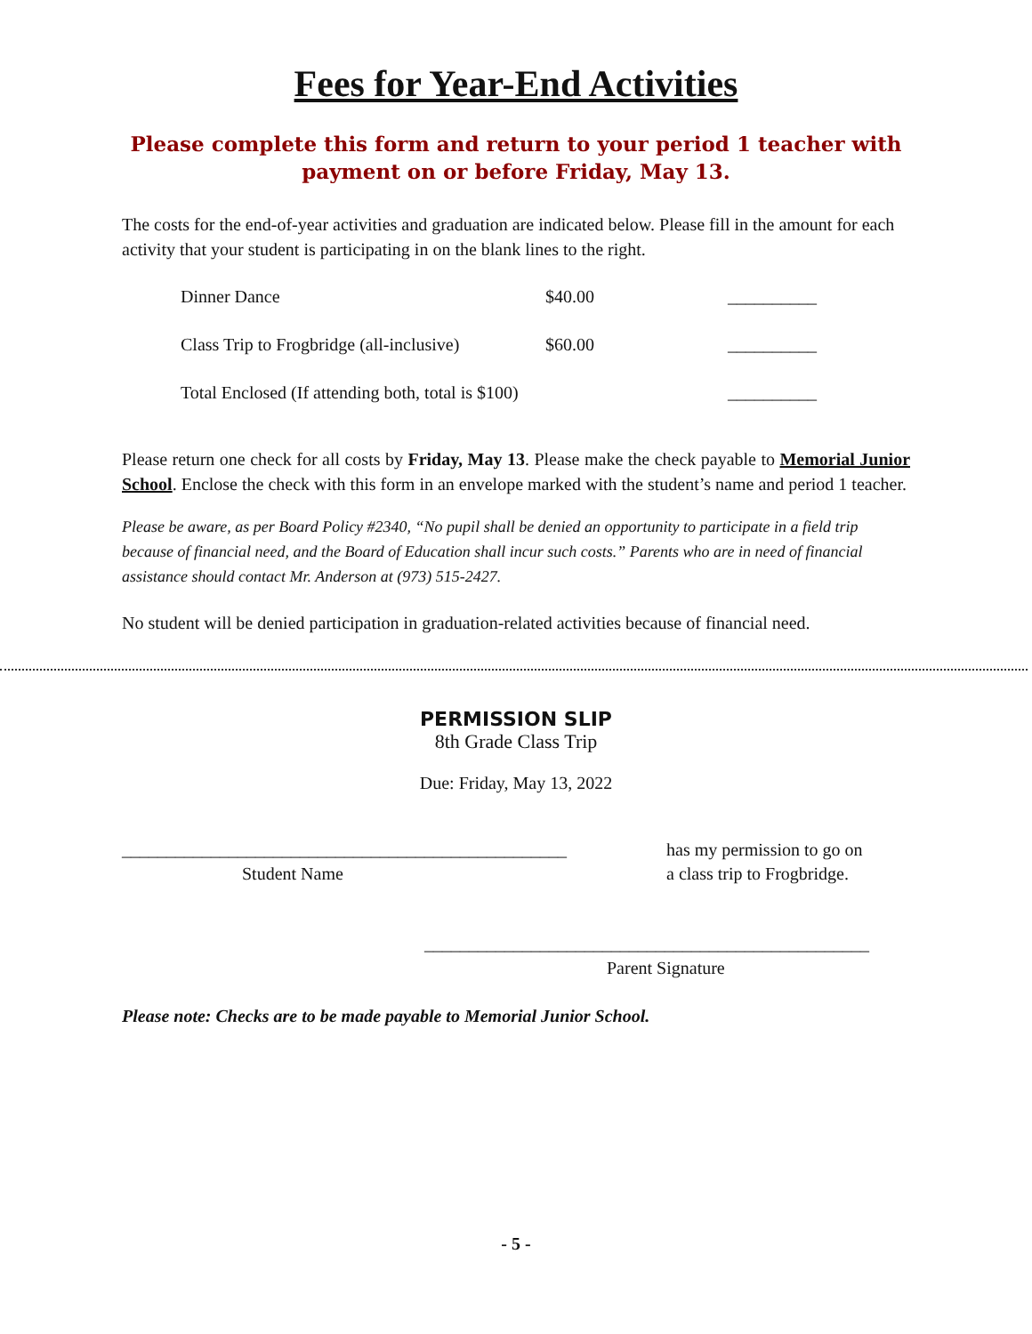Fees for Year-End Activities
Please complete this form and return to your period 1 teacher with payment on or before Friday, May 13.
The costs for the end-of-year activities and graduation are indicated below. Please fill in the amount for each activity that your student is participating in on the blank lines to the right.
| Dinner Dance | $40.00 | __________ |
| Class Trip to Frogbridge (all-inclusive) | $60.00 | __________ |
| Total Enclosed (If attending both, total is $100) | | __________ |
Please return one check for all costs by Friday, May 13. Please make the check payable to Memorial Junior School. Enclose the check with this form in an envelope marked with the student’s name and period 1 teacher.
Please be aware, as per Board Policy #2340, “No pupil shall be denied an opportunity to participate in a field trip because of financial need, and the Board of Education shall incur such costs.” Parents who are in need of financial assistance should contact Mr. Anderson at (973) 515-2427.
No student will be denied participation in graduation-related activities because of financial need.
PERMISSION SLIP
8th Grade Class Trip
Due: Friday, May 13, 2022
__________________________________________________
Student Name
has my permission to go on
a class trip to Frogbridge.
__________________________________________________
Parent Signature
Please note: Checks are to be made payable to Memorial Junior School.
- 5 -